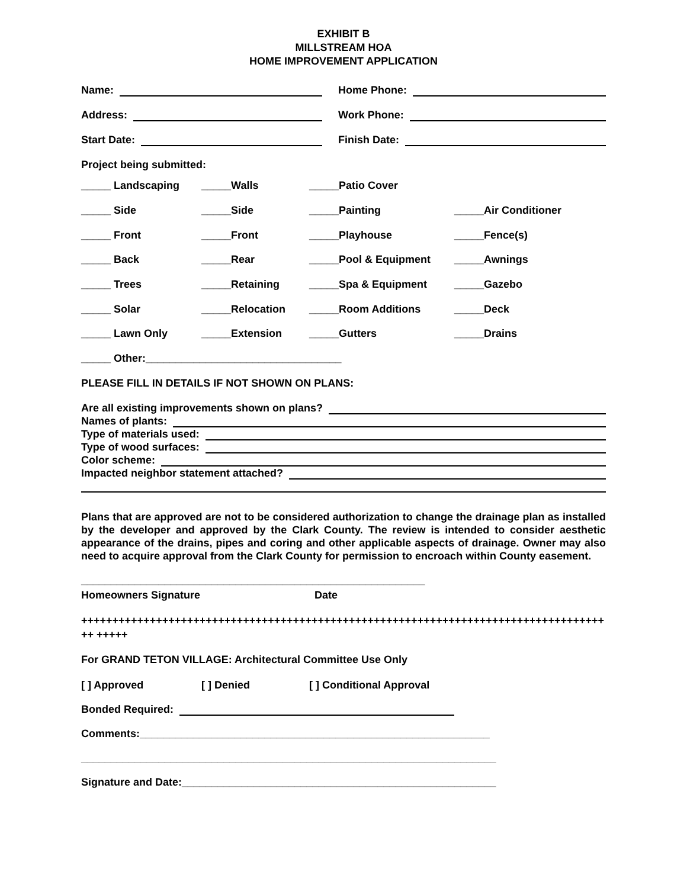EXHIBIT B
MILLSTREAM HOA
HOME IMPROVEMENT APPLICATION
Name:
Home Phone:
Address:
Work Phone:
Start Date:
Finish Date:
Project being submitted:
| _____ Landscaping | _____Walls | _____Patio Cover | |
| _____ Side | _____Side | _____Painting | _____Air Conditioner |
| _____ Front | _____Front | _____Playhouse | _____Fence(s) |
| _____ Back | _____Rear | _____Pool & Equipment | _____Awnings |
| _____ Trees | _____Retaining | _____Spa & Equipment | _____Gazebo |
| _____ Solar | _____Relocation | _____Room Additions | _____Deck |
| _____ Lawn Only | _____Extension | _____Gutters | _____Drains |
| _____ Other:_________________________________ | | | |
PLEASE FILL IN DETAILS IF NOT SHOWN ON PLANS:
Are all existing improvements shown on plans?
Names of plants:
Type of materials used:
Type of wood surfaces:
Color scheme:
Impacted neighbor statement attached?
Plans that are approved are not to be considered authorization to change the drainage plan as installed by the developer and approved by the Clark County. The review is intended to consider aesthetic appearance of the drains, pipes and coring and other applicable aspects of drainage. Owner may also need to acquire approval from the Clark County for permission to encroach within County easement.
__________________________________________________________
Homeowners Signature Date
++++++++++++++++++++++++++++++++++++++++++++++++++++++++++++++++++++++++++++++++++++++ +++++
For GRAND TETON VILLAGE: Architectural Committee Use Only
[ ] Approved [ ] Denied [ ] Conditional Approval
Bonded Required:
Comments:___________________________________________________________
______________________________________________________________________
Signature and Date:_____________________________________________________